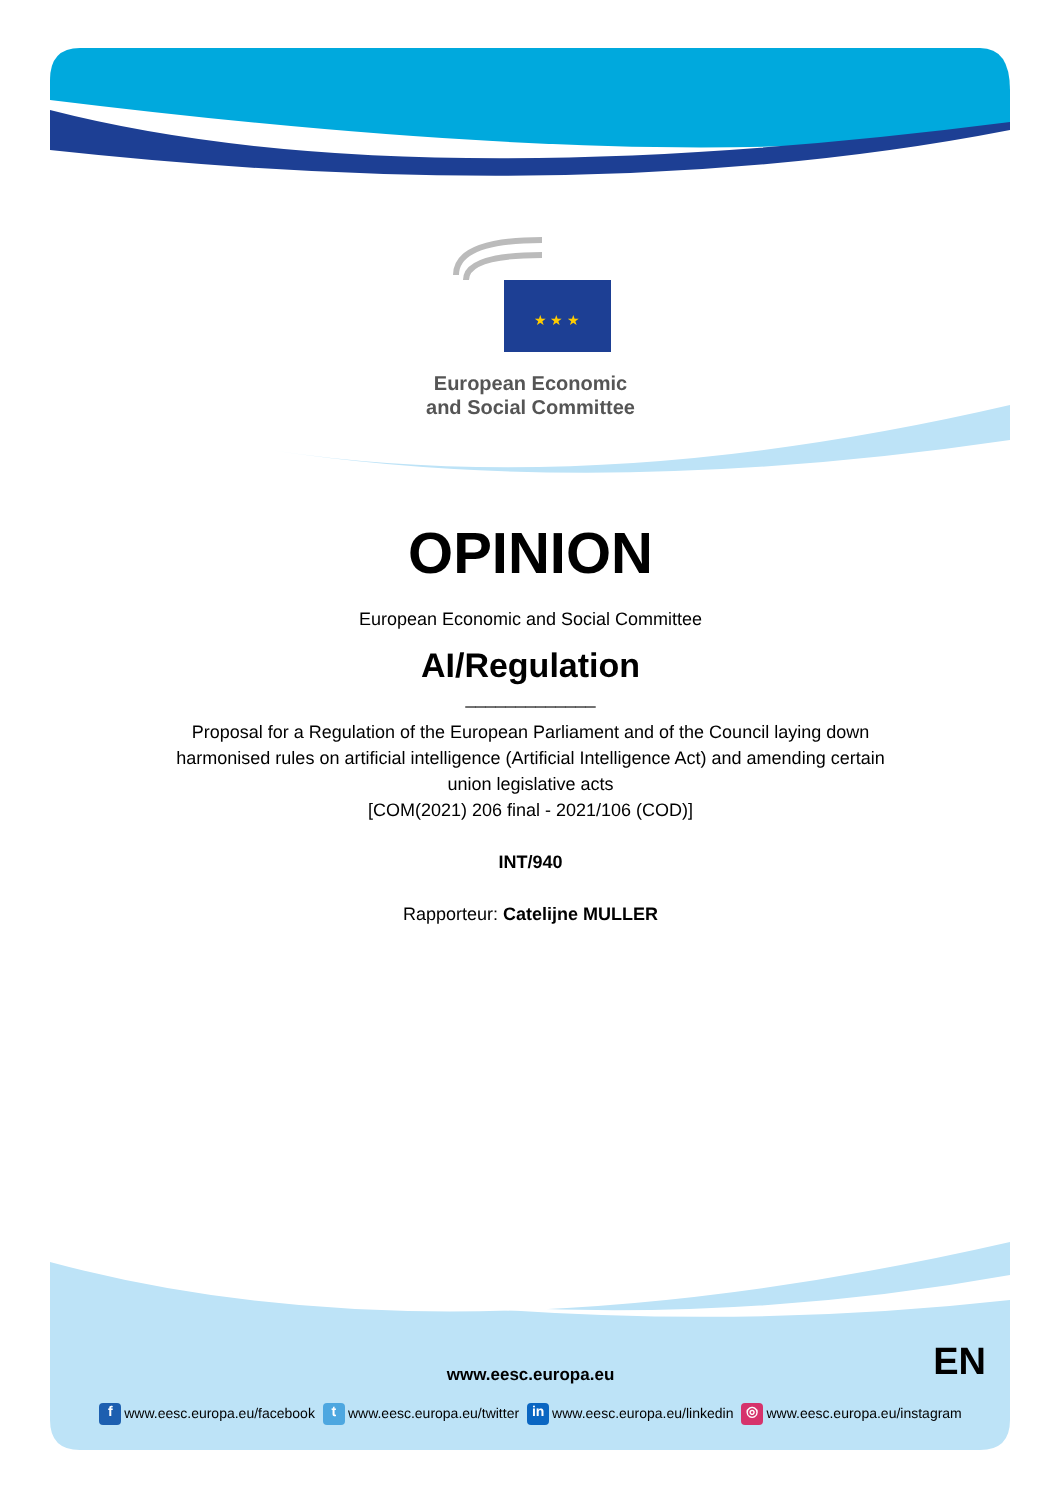★ ★ ★
European Economic
and Social Committee
OPINION
European Economic and Social Committee
AI/Regulation
_____________
Proposal for a Regulation of the European Parliament and of the Council laying down
harmonised rules on artificial intelligence (Artificial Intelligence Act) and amending certain
union legislative acts
[COM(2021) 206 final - 2021/106 (COD)]
INT/940
Rapporteur: Catelijne MULLER
www.eesc.europa.eu EN
f www.eesc.europa.eu/facebook t www.eesc.europa.eu/twitter in www.eesc.europa.eu/linkedin ◎ www.eesc.europa.eu/instagram